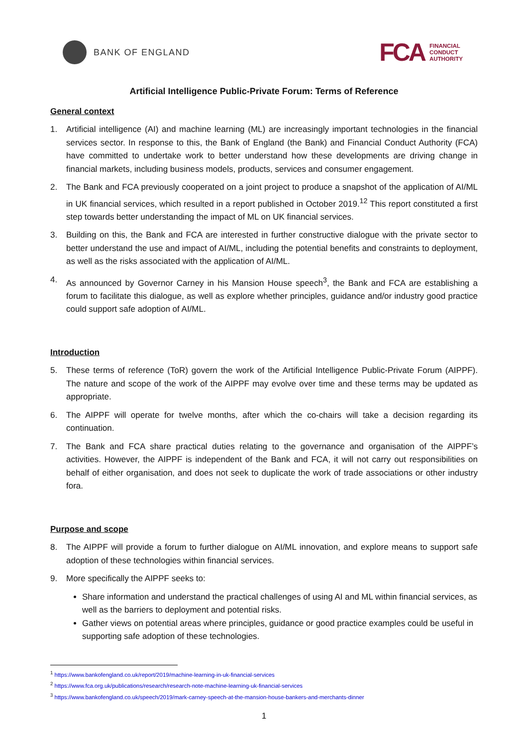BANK OF ENGLAND
FCA
FINANCIAL
CONDUCT
AUTHORITY
Artificial Intelligence Public-Private Forum: Terms of Reference
General context
1. Artificial intelligence (AI) and machine learning (ML) are increasingly important technologies in the financial services sector. In response to this, the Bank of England (the Bank) and Financial Conduct Authority (FCA) have committed to undertake work to better understand how these developments are driving change in financial markets, including business models, products, services and consumer engagement.
2. The Bank and FCA previously cooperated on a joint project to produce a snapshot of the application of AI/ML in UK financial services, which resulted in a report published in October 2019.<sup>12</sup> This report constituted a first step towards better understanding the impact of ML on UK financial services.
3. Building on this, the Bank and FCA are interested in further constructive dialogue with the private sector to better understand the use and impact of AI/ML, including the potential benefits and constraints to deployment, as well as the risks associated with the application of AI/ML.
4. As announced by Governor Carney in his Mansion House speech<sup>3</sup>, the Bank and FCA are establishing a forum to facilitate this dialogue, as well as explore whether principles, guidance and/or industry good practice could support safe adoption of AI/ML.
Introduction
5. These terms of reference (ToR) govern the work of the Artificial Intelligence Public-Private Forum (AIPPF). The nature and scope of the work of the AIPPF may evolve over time and these terms may be updated as appropriate.
6. The AIPPF will operate for twelve months, after which the co-chairs will take a decision regarding its continuation.
7. The Bank and FCA share practical duties relating to the governance and organisation of the AIPPF’s activities. However, the AIPPF is independent of the Bank and FCA, it will not carry out responsibilities on behalf of either organisation, and does not seek to duplicate the work of trade associations or other industry fora.
Purpose and scope
8. The AIPPF will provide a forum to further dialogue on AI/ML innovation, and explore means to support safe adoption of these technologies within financial services.
9. More specifically the AIPPF seeks to:
Share information and understand the practical challenges of using AI and ML within financial services, as well as the barriers to deployment and potential risks.
Gather views on potential areas where principles, guidance or good practice examples could be useful in supporting safe adoption of these technologies.
<sup>1</sup> https://www.bankofengland.co.uk/report/2019/machine-learning-in-uk-financial-services
<sup>2</sup> https://www.fca.org.uk/publications/research/research-note-machine-learning-uk-financial-services
<sup>3</sup> https://www.bankofengland.co.uk/speech/2019/mark-carney-speech-at-the-mansion-house-bankers-and-merchants-dinner
1